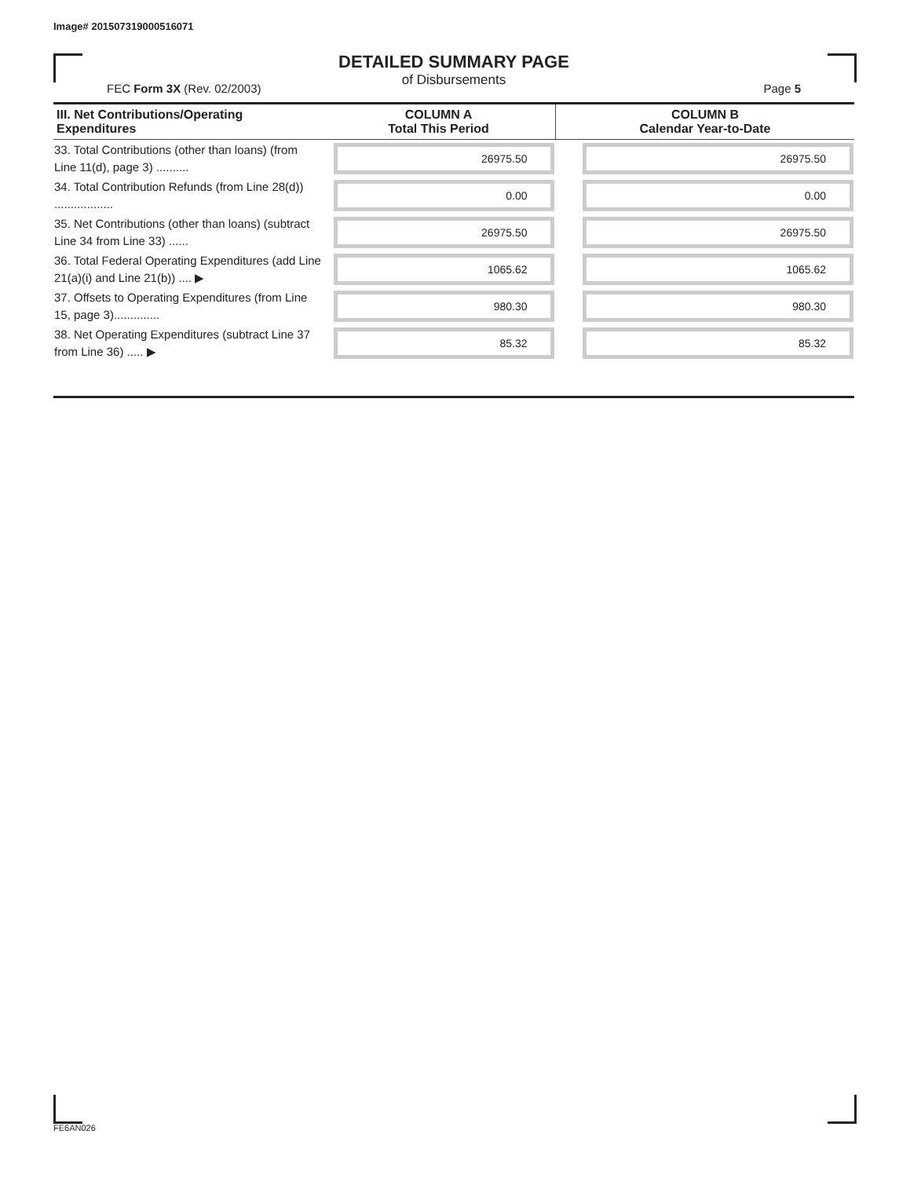Image# 201507319000516071
DETAILED SUMMARY PAGE
of Disbursements
FEC Form 3X (Rev. 02/2003) Page 5
| III. Net Contributions/Operating Expenditures | COLUMN A Total This Period | COLUMN B Calendar Year-to-Date |
| --- | --- | --- |
| 33. Total Contributions (other than loans) (from Line 11(d), page 3) .......... | 26975.50 | 26975.50 |
| 34. Total Contribution Refunds (from Line 28(d)) .................. | 0.00 | 0.00 |
| 35. Net Contributions (other than loans) (subtract Line 34 from Line 33) ...... | 26975.50 | 26975.50 |
| 36. Total Federal Operating Expenditures (add Line 21(a)(i) and Line 21(b)) .... ▶ | 1065.62 | 1065.62 |
| 37. Offsets to Operating Expenditures (from Line 15, page 3).............. | 980.30 | 980.30 |
| 38. Net Operating Expenditures (subtract Line 37 from Line 36) ..... ▶ | 85.32 | 85.32 |
FE6AN026